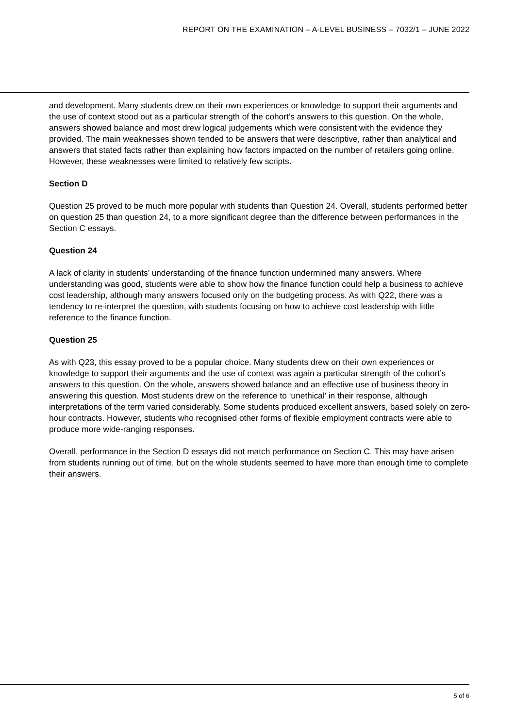REPORT ON THE EXAMINATION – A-LEVEL BUSINESS – 7032/1 – JUNE 2022
and development. Many students drew on their own experiences or knowledge to support their arguments and the use of context stood out as a particular strength of the cohort’s answers to this question. On the whole, answers showed balance and most drew logical judgements which were consistent with the evidence they provided. The main weaknesses shown tended to be answers that were descriptive, rather than analytical and answers that stated facts rather than explaining how factors impacted on the number of retailers going online. However, these weaknesses were limited to relatively few scripts.
Section D
Question 25 proved to be much more popular with students than Question 24. Overall, students performed better on question 25 than question 24, to a more significant degree than the difference between performances in the Section C essays.
Question 24
A lack of clarity in students’ understanding of the finance function undermined many answers. Where understanding was good, students were able to show how the finance function could help a business to achieve cost leadership, although many answers focused only on the budgeting process. As with Q22, there was a tendency to re-interpret the question, with students focusing on how to achieve cost leadership with little reference to the finance function.
Question 25
As with Q23, this essay proved to be a popular choice. Many students drew on their own experiences or knowledge to support their arguments and the use of context was again a particular strength of the cohort’s answers to this question. On the whole, answers showed balance and an effective use of business theory in answering this question. Most students drew on the reference to ‘unethical’ in their response, although interpretations of the term varied considerably. Some students produced excellent answers, based solely on zero-hour contracts. However, students who recognised other forms of flexible employment contracts were able to produce more wide-ranging responses.
Overall, performance in the Section D essays did not match performance on Section C. This may have arisen from students running out of time, but on the whole students seemed to have more than enough time to complete their answers.
5 of 6